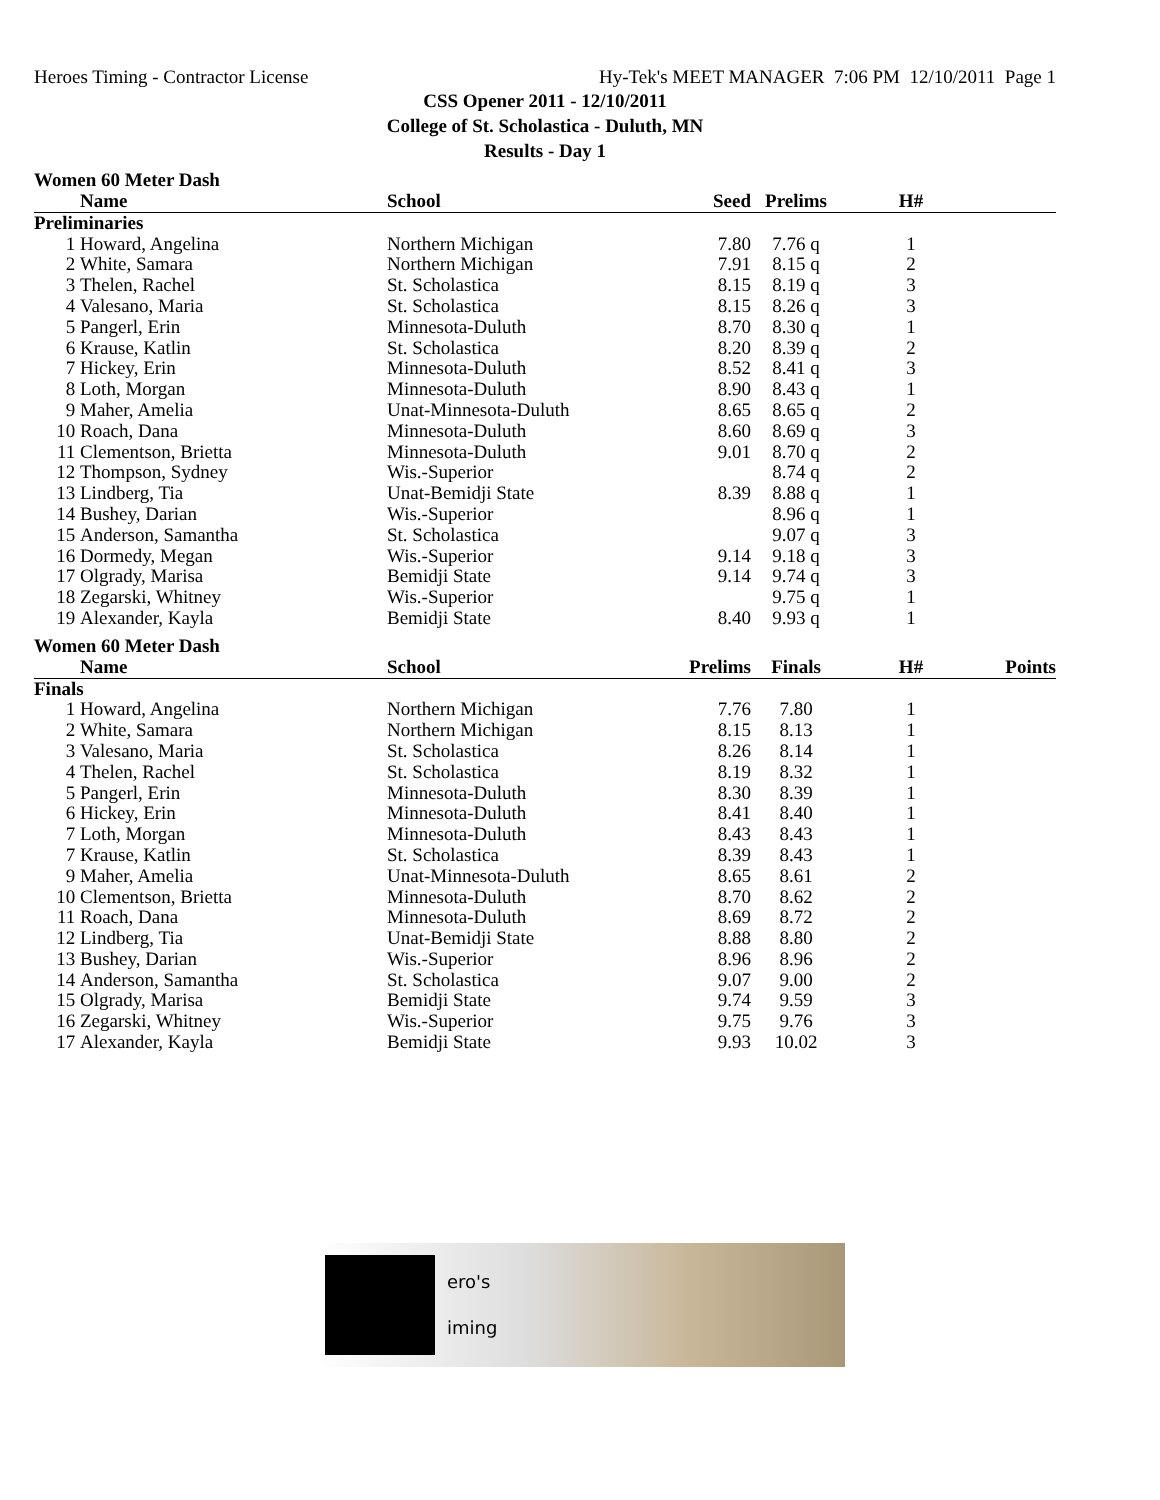Heroes Timing - Contractor License Hy-Tek's MEET MANAGER 7:06 PM 12/10/2011 Page 1
CSS Opener 2011 - 12/10/2011
College of St. Scholastica - Duluth, MN
Results - Day 1
Women 60 Meter Dash
| | Name | School | Seed | Prelims | H# | |
| --- | --- | --- | --- | --- | --- | --- |
| Preliminaries | | | | | | |
| 1 | Howard, Angelina | Northern Michigan | 7.80 | 7.76 q | 1 | |
| 2 | White, Samara | Northern Michigan | 7.91 | 8.15 q | 2 | |
| 3 | Thelen, Rachel | St. Scholastica | 8.15 | 8.19 q | 3 | |
| 4 | Valesano, Maria | St. Scholastica | 8.15 | 8.26 q | 3 | |
| 5 | Pangerl, Erin | Minnesota-Duluth | 8.70 | 8.30 q | 1 | |
| 6 | Krause, Katlin | St. Scholastica | 8.20 | 8.39 q | 2 | |
| 7 | Hickey, Erin | Minnesota-Duluth | 8.52 | 8.41 q | 3 | |
| 8 | Loth, Morgan | Minnesota-Duluth | 8.90 | 8.43 q | 1 | |
| 9 | Maher, Amelia | Unat-Minnesota-Duluth | 8.65 | 8.65 q | 2 | |
| 10 | Roach, Dana | Minnesota-Duluth | 8.60 | 8.69 q | 3 | |
| 11 | Clementson, Brietta | Minnesota-Duluth | 9.01 | 8.70 q | 2 | |
| 12 | Thompson, Sydney | Wis.-Superior | | 8.74 q | 2 | |
| 13 | Lindberg, Tia | Unat-Bemidji State | 8.39 | 8.88 q | 1 | |
| 14 | Bushey, Darian | Wis.-Superior | | 8.96 q | 1 | |
| 15 | Anderson, Samantha | St. Scholastica | | 9.07 q | 3 | |
| 16 | Dormedy, Megan | Wis.-Superior | 9.14 | 9.18 q | 3 | |
| 17 | Olgrady, Marisa | Bemidji State | 9.14 | 9.74 q | 3 | |
| 18 | Zegarski, Whitney | Wis.-Superior | | 9.75 q | 1 | |
| 19 | Alexander, Kayla | Bemidji State | 8.40 | 9.93 q | 1 | |
Women 60 Meter Dash
| | Name | School | Prelims | Finals | H# | Points |
| --- | --- | --- | --- | --- | --- | --- |
| Finals | | | | | | |
| 1 | Howard, Angelina | Northern Michigan | 7.76 | 7.80 | 1 | |
| 2 | White, Samara | Northern Michigan | 8.15 | 8.13 | 1 | |
| 3 | Valesano, Maria | St. Scholastica | 8.26 | 8.14 | 1 | |
| 4 | Thelen, Rachel | St. Scholastica | 8.19 | 8.32 | 1 | |
| 5 | Pangerl, Erin | Minnesota-Duluth | 8.30 | 8.39 | 1 | |
| 6 | Hickey, Erin | Minnesota-Duluth | 8.41 | 8.40 | 1 | |
| 7 | Loth, Morgan | Minnesota-Duluth | 8.43 | 8.43 | 1 | |
| 7 | Krause, Katlin | St. Scholastica | 8.39 | 8.43 | 1 | |
| 9 | Maher, Amelia | Unat-Minnesota-Duluth | 8.65 | 8.61 | 2 | |
| 10 | Clementson, Brietta | Minnesota-Duluth | 8.70 | 8.62 | 2 | |
| 11 | Roach, Dana | Minnesota-Duluth | 8.69 | 8.72 | 2 | |
| 12 | Lindberg, Tia | Unat-Bemidji State | 8.88 | 8.80 | 2 | |
| 13 | Bushey, Darian | Wis.-Superior | 8.96 | 8.96 | 2 | |
| 14 | Anderson, Samantha | St. Scholastica | 9.07 | 9.00 | 2 | |
| 15 | Olgrady, Marisa | Bemidji State | 9.74 | 9.59 | 3 | |
| 16 | Zegarski, Whitney | Wis.-Superior | 9.75 | 9.76 | 3 | |
| 17 | Alexander, Kayla | Bemidji State | 9.93 | 10.02 | 3 | |
ero's
iming